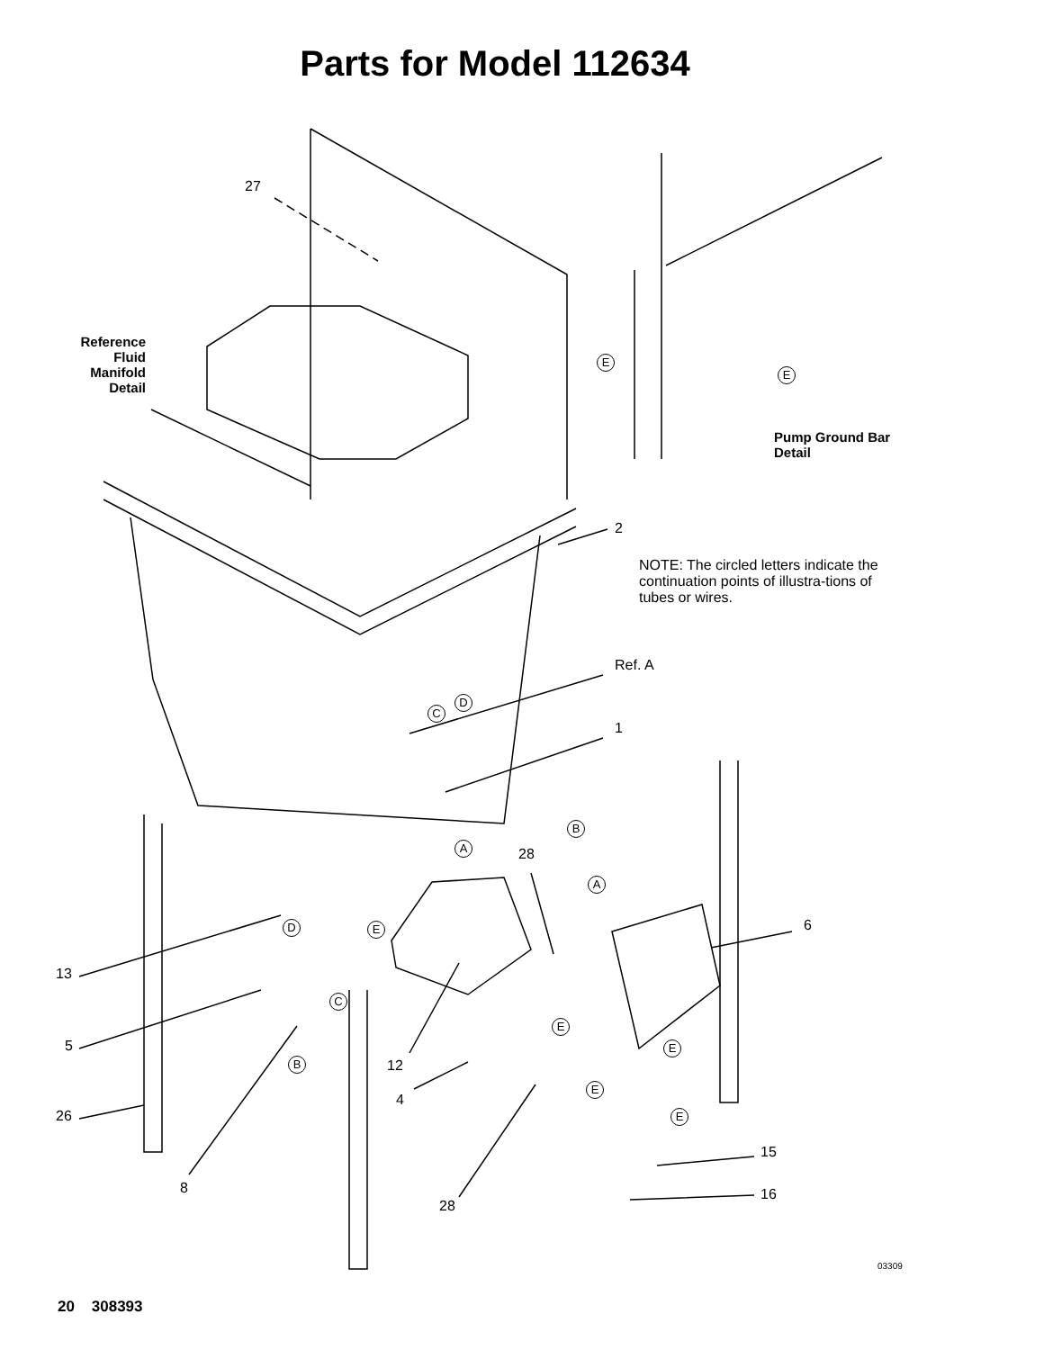Parts for Model 112634
27
Reference Fluid Manifold Detail
E
E
Pump Ground Bar
Detail
2
NOTE: The circled letters indicate the continuation points of illustra-tions of tubes or wires.
Ref. A
D
C
1
B
A 28
A
6
D E
13
C
E
5 E
B 12
E
4
26 E
15
8 16
28
03309
20 308393